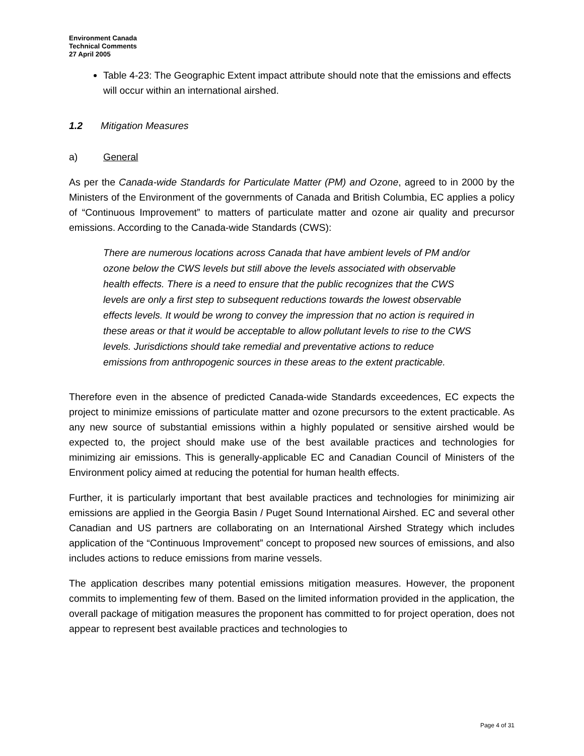Environment Canada
Technical Comments
27 April 2005
Table 4-23: The Geographic Extent impact attribute should note that the emissions and effects will occur within an international airshed.
1.2 Mitigation Measures
a) General
As per the Canada-wide Standards for Particulate Matter (PM) and Ozone, agreed to in 2000 by the Ministers of the Environment of the governments of Canada and British Columbia, EC applies a policy of “Continuous Improvement” to matters of particulate matter and ozone air quality and precursor emissions. According to the Canada-wide Standards (CWS):
There are numerous locations across Canada that have ambient levels of PM and/or ozone below the CWS levels but still above the levels associated with observable health effects. There is a need to ensure that the public recognizes that the CWS levels are only a first step to subsequent reductions towards the lowest observable effects levels. It would be wrong to convey the impression that no action is required in these areas or that it would be acceptable to allow pollutant levels to rise to the CWS levels. Jurisdictions should take remedial and preventative actions to reduce emissions from anthropogenic sources in these areas to the extent practicable.
Therefore even in the absence of predicted Canada-wide Standards exceedences, EC expects the project to minimize emissions of particulate matter and ozone precursors to the extent practicable. As any new source of substantial emissions within a highly populated or sensitive airshed would be expected to, the project should make use of the best available practices and technologies for minimizing air emissions. This is generally-applicable EC and Canadian Council of Ministers of the Environment policy aimed at reducing the potential for human health effects.
Further, it is particularly important that best available practices and technologies for minimizing air emissions are applied in the Georgia Basin / Puget Sound International Airshed. EC and several other Canadian and US partners are collaborating on an International Airshed Strategy which includes application of the “Continuous Improvement” concept to proposed new sources of emissions, and also includes actions to reduce emissions from marine vessels.
The application describes many potential emissions mitigation measures. However, the proponent commits to implementing few of them. Based on the limited information provided in the application, the overall package of mitigation measures the proponent has committed to for project operation, does not appear to represent best available practices and technologies to
Page 4 of 31